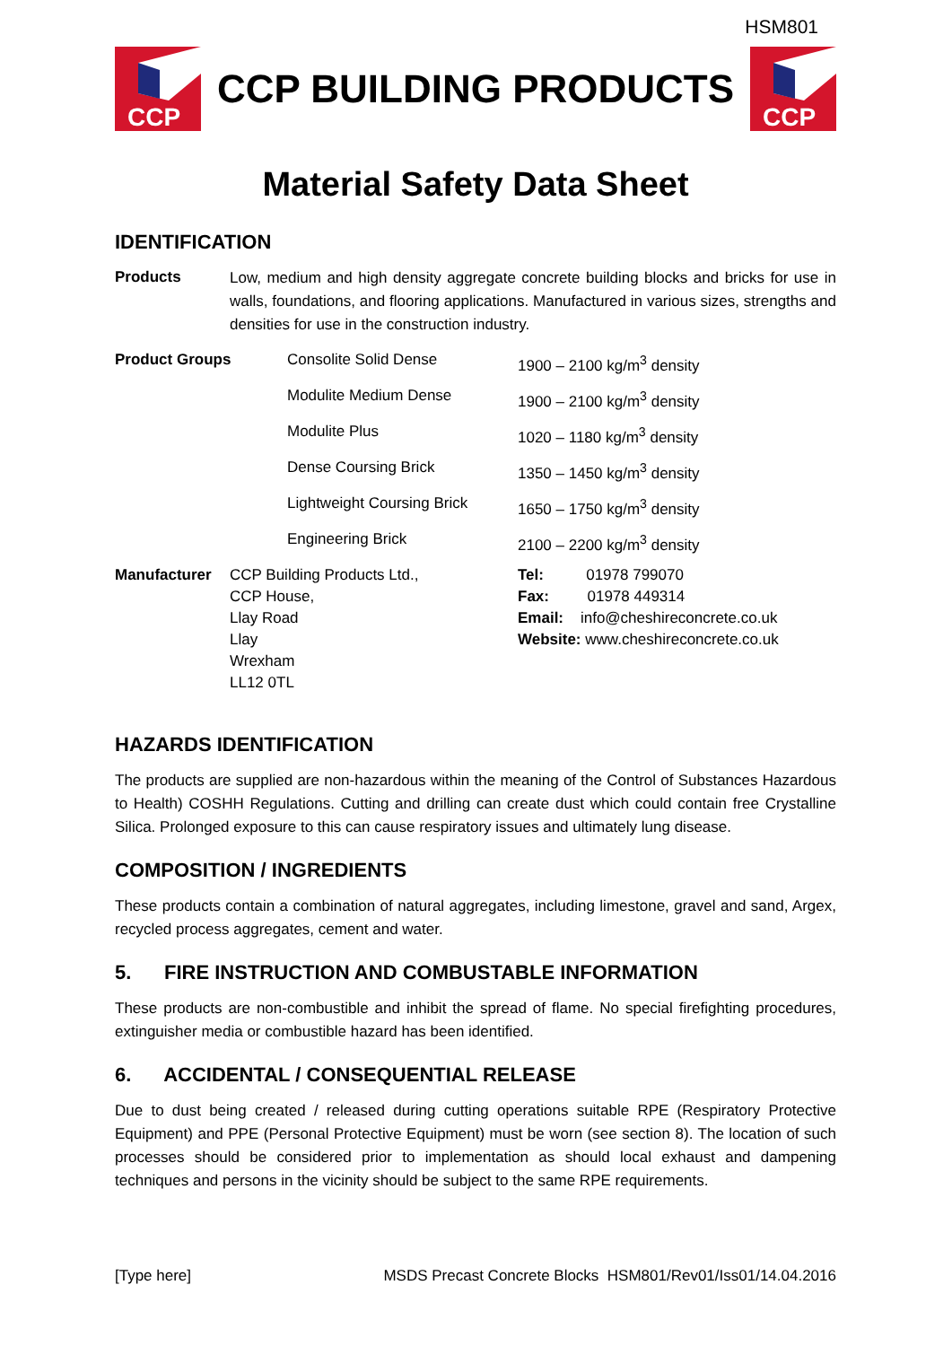HSM801
CCP
CCP BUILDING PRODUCTS
CCP
Material Safety Data Sheet
IDENTIFICATION
| Products | Low, medium and high density aggregate concrete building blocks and bricks for use in walls, foundations, and flooring applications. Manufactured in various sizes, strengths and densities for use in the construction industry. |
| Product Groups | Consolite Solid Dense | 1900 – 2100 kg/m<sup>3</sup> density |
| | Modulite Medium Dense | 1900 – 2100 kg/m<sup>3</sup> density |
| | Modulite Plus | 1020 – 1180 kg/m<sup>3</sup> density |
| | Dense Coursing Brick | 1350 – 1450 kg/m<sup>3</sup> density |
| | Lightweight Coursing Brick | 1650 – 1750 kg/m<sup>3</sup> density |
| | Engineering Brick | 2100 – 2200 kg/m<sup>3</sup> density |
| Manufacturer | CCP Building Products Ltd., CCP House, Llay Road Llay Wrexham LL12 0TL | Tel: 01978 799070 Fax: 01978 449314 Email: info@cheshireconcrete.co.uk Website: www.cheshireconcrete.co.uk |
HAZARDS IDENTIFICATION
The products are supplied are non-hazardous within the meaning of the Control of Substances Hazardous to Health) COSHH Regulations. Cutting and drilling can create dust which could contain free Crystalline Silica. Prolonged exposure to this can cause respiratory issues and ultimately lung disease.
COMPOSITION / INGREDIENTS
These products contain a combination of natural aggregates, including limestone, gravel and sand, Argex, recycled process aggregates, cement and water.
5. FIRE INSTRUCTION AND COMBUSTABLE INFORMATION
These products are non-combustible and inhibit the spread of flame. No special firefighting procedures, extinguisher media or combustible hazard has been identified.
6. ACCIDENTAL / CONSEQUENTIAL RELEASE
Due to dust being created / released during cutting operations suitable RPE (Respiratory Protective Equipment) and PPE (Personal Protective Equipment) must be worn (see section 8). The location of such processes should be considered prior to implementation as should local exhaust and dampening techniques and persons in the vicinity should be subject to the same RPE requirements.
[Type here] MSDS Precast Concrete Blocks HSM801/Rev01/Iss01/14.04.2016